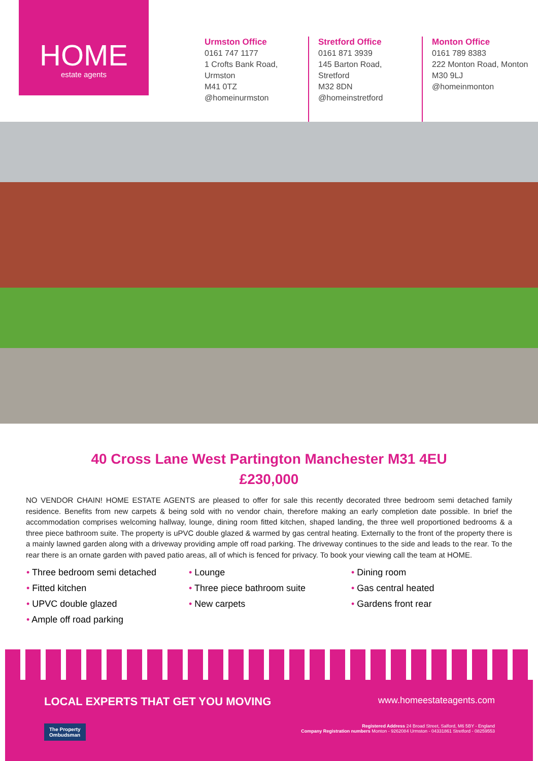HOME
estate agents
Urmston Office
0161 747 1177
1 Crofts Bank Road, Urmston
M41 0TZ
@homeinurmston
Stretford Office
0161 871 3939
145 Barton Road, Stretford
M32 8DN
@homeinstretford
Monton Office
0161 789 8383
222 Monton Road, Monton
M30 9LJ
@homeinmonton
40 Cross Lane West Partington Manchester M31 4EU
£230,000
NO VENDOR CHAIN! HOME ESTATE AGENTS are pleased to offer for sale this recently decorated three bedroom semi detached family residence. Benefits from new carpets & being sold with no vendor chain, therefore making an early completion date possible. In brief the accommodation comprises welcoming hallway, lounge, dining room fitted kitchen, shaped landing, the three well proportioned bedrooms & a three piece bathroom suite. The property is uPVC double glazed & warmed by gas central heating. Externally to the front of the property there is a mainly lawned garden along with a driveway providing ample off road parking. The driveway continues to the side and leads to the rear. To the rear there is an ornate garden with paved patio areas, all of which is fenced for privacy. To book your viewing call the team at HOME.
• Three bedroom semi detached
• Lounge
• Dining room
• Fitted kitchen
• Three piece bathroom suite
• Gas central heated
• UPVC double glazed
• New carpets
• Gardens front rear
• Ample off road parking
LOCAL EXPERTS THAT GET YOU MOVING www.homeestateagents.com
The Property
Ombudsman Registered Address 24 Broad Street, Salford, M6 5BY - England
Company Registration numbers Monton - 9262084 Urmston - 04331861 Stretford - 08259553